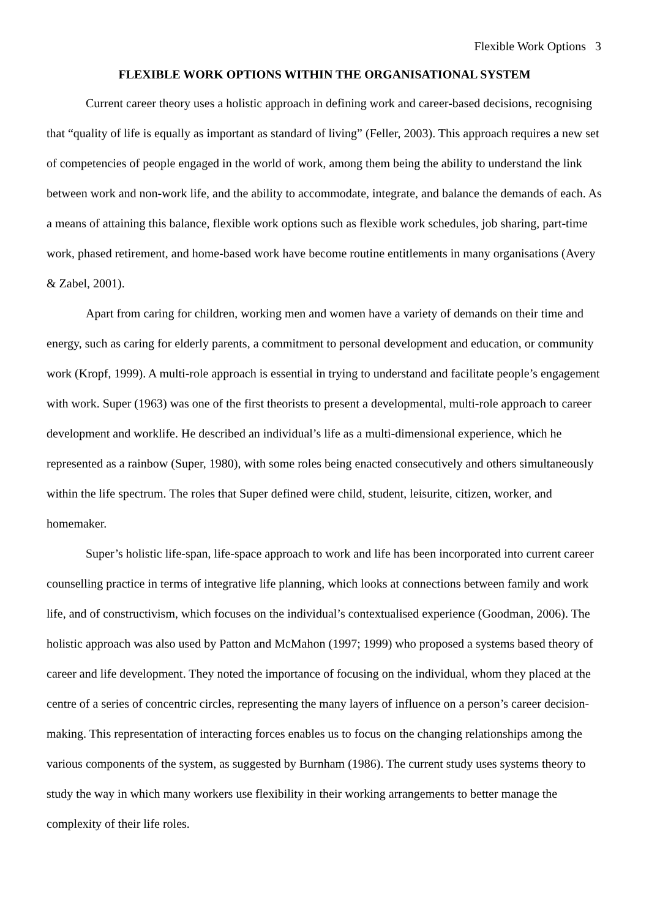Flexible Work Options 3
FLEXIBLE WORK OPTIONS WITHIN THE ORGANISATIONAL SYSTEM
Current career theory uses a holistic approach in defining work and career-based decisions, recognising that “quality of life is equally as important as standard of living” (Feller, 2003). This approach requires a new set of competencies of people engaged in the world of work, among them being the ability to understand the link between work and non-work life, and the ability to accommodate, integrate, and balance the demands of each. As a means of attaining this balance, flexible work options such as flexible work schedules, job sharing, part-time work, phased retirement, and home-based work have become routine entitlements in many organisations (Avery & Zabel, 2001).
Apart from caring for children, working men and women have a variety of demands on their time and energy, such as caring for elderly parents, a commitment to personal development and education, or community work (Kropf, 1999). A multi-role approach is essential in trying to understand and facilitate people’s engagement with work. Super (1963) was one of the first theorists to present a developmental, multi-role approach to career development and worklife. He described an individual’s life as a multi-dimensional experience, which he represented as a rainbow (Super, 1980), with some roles being enacted consecutively and others simultaneously within the life spectrum. The roles that Super defined were child, student, leisurite, citizen, worker, and homemaker.
Super’s holistic life-span, life-space approach to work and life has been incorporated into current career counselling practice in terms of integrative life planning, which looks at connections between family and work life, and of constructivism, which focuses on the individual’s contextualised experience (Goodman, 2006). The holistic approach was also used by Patton and McMahon (1997; 1999) who proposed a systems based theory of career and life development. They noted the importance of focusing on the individual, whom they placed at the centre of a series of concentric circles, representing the many layers of influence on a person’s career decision-making. This representation of interacting forces enables us to focus on the changing relationships among the various components of the system, as suggested by Burnham (1986). The current study uses systems theory to study the way in which many workers use flexibility in their working arrangements to better manage the complexity of their life roles.